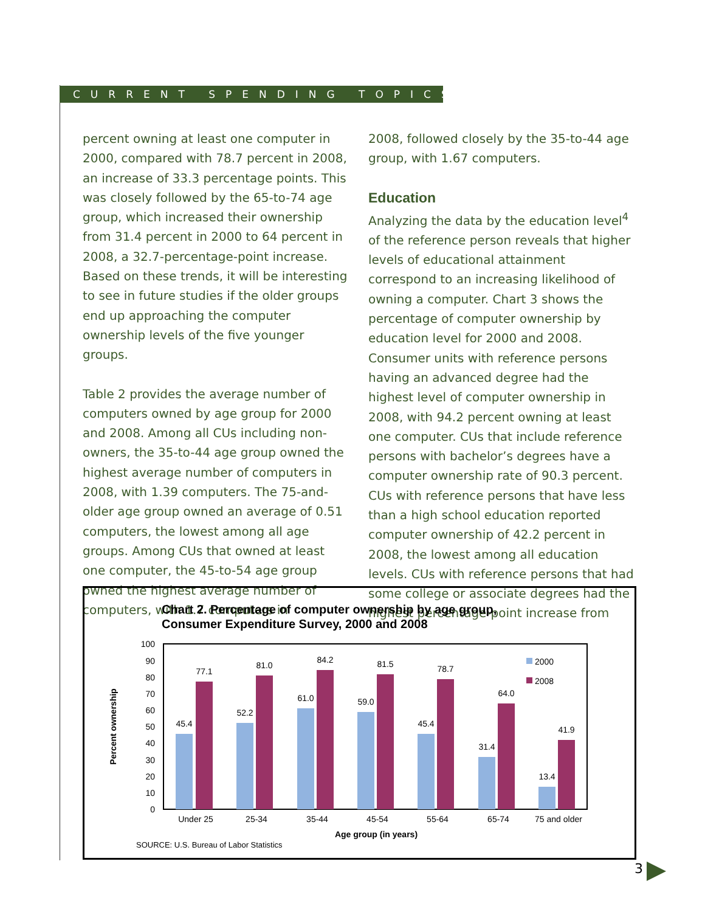CURRENT SPENDING TOPICS
percent owning at least one computer in 2000, compared with 78.7 percent in 2008, an increase of 33.3 percentage points. This was closely followed by the 65-to-74 age group, which increased their ownership from 31.4 percent in 2000 to 64 percent in 2008, a 32.7-percentage-point increase. Based on these trends, it will be interesting to see in future studies if the older groups end up approaching the computer ownership levels of the five younger groups.
Table 2 provides the average number of computers owned by age group for 2000 and 2008. Among all CUs including non-owners, the 35-to-44 age group owned the highest average number of computers in 2008, with 1.39 computers. The 75-and-older age group owned an average of 0.51 computers, the lowest among all age groups. Among CUs that owned at least one computer, the 45-to-54 age group owned the highest average number of computers, with 1.7 computers in
2008, followed closely by the 35-to-44 age group, with 1.67 computers.
Education
Analyzing the data by the education level<sup>4</sup> of the reference person reveals that higher levels of educational attainment correspond to an increasing likelihood of owning a computer. Chart 3 shows the percentage of computer ownership by education level for 2000 and 2008. Consumer units with reference persons having an advanced degree had the highest level of computer ownership in 2008, with 94.2 percent owning at least one computer. CUs that include reference persons with bachelor’s degrees have a computer ownership rate of 90.3 percent. CUs with reference persons that have less than a high school education reported computer ownership of 42.2 percent in 2008, the lowest among all education levels. CUs with reference persons that had some college or associate degrees had the highest percentage-point increase from
Chart 2. Percentage of computer ownership by age group,
Consumer Expenditure Survey, 2000 and 2008
0
10
20
30
40
50
60
70
80
90
100
Percent ownership
45.4
77.1
52.2
81.0
61.0
84.2
59.0
81.5
45.4
78.7
31.4
64.0
13.4
41.9
Under 25
25-34
35-44
45-54
55-64
65-74
75 and older
Age group (in years)
2000
2008
SOURCE: U.S. Bureau of Labor Statistics
3